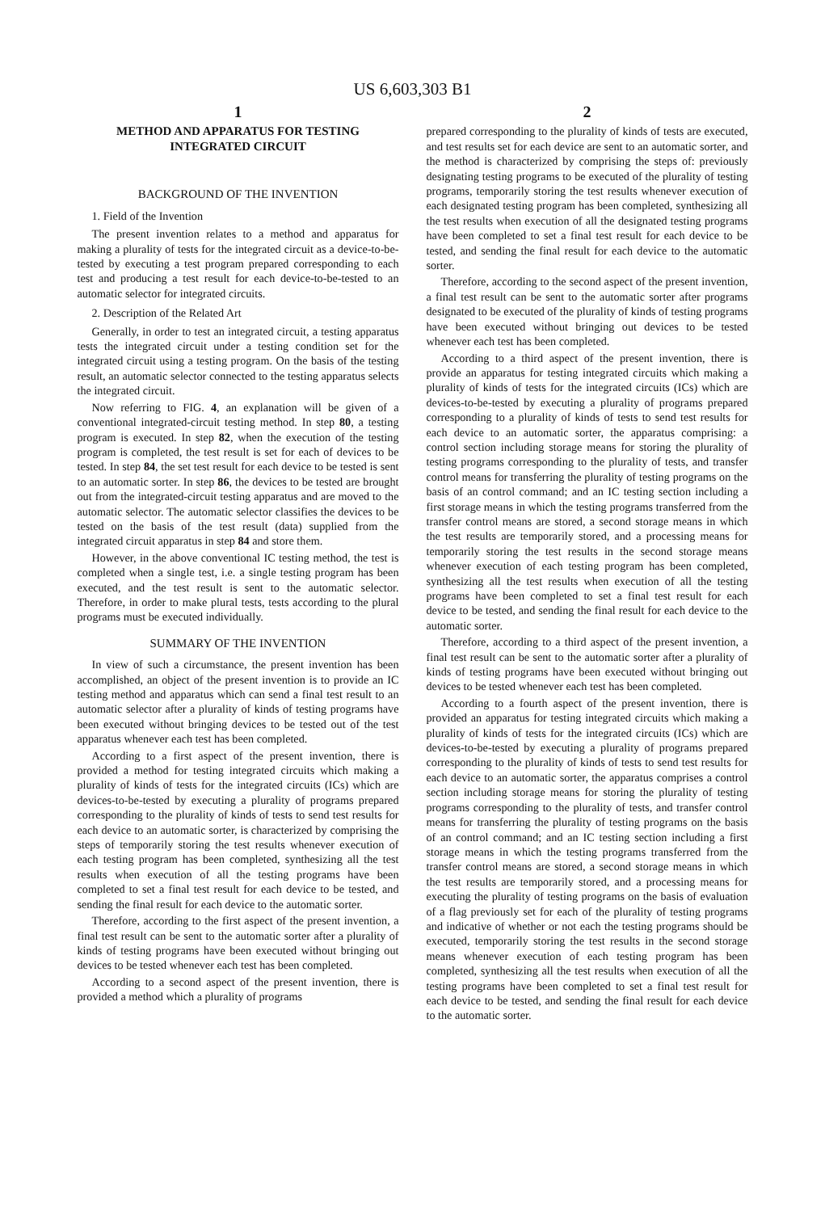US 6,603,303 B1
1
METHOD AND APPARATUS FOR TESTING
INTEGRATED CIRCUIT
BACKGROUND OF THE INVENTION
1. Field of the Invention
The present invention relates to a method and apparatus for making a plurality of tests for the integrated circuit as a device-to-be-tested by executing a test program prepared corresponding to each test and producing a test result for each device-to-be-tested to an automatic selector for integrated circuits.
2. Description of the Related Art
Generally, in order to test an integrated circuit, a testing apparatus tests the integrated circuit under a testing condition set for the integrated circuit using a testing program. On the basis of the testing result, an automatic selector connected to the testing apparatus selects the integrated circuit.
Now referring to FIG. 4, an explanation will be given of a conventional integrated-circuit testing method. In step 80, a testing program is executed. In step 82, when the execution of the testing program is completed, the test result is set for each of devices to be tested. In step 84, the set test result for each device to be tested is sent to an automatic sorter. In step 86, the devices to be tested are brought out from the integrated-circuit testing apparatus and are moved to the automatic selector. The automatic selector classifies the devices to be tested on the basis of the test result (data) supplied from the integrated circuit apparatus in step 84 and store them.
However, in the above conventional IC testing method, the test is completed when a single test, i.e. a single testing program has been executed, and the test result is sent to the automatic selector. Therefore, in order to make plural tests, tests according to the plural programs must be executed individually.
SUMMARY OF THE INVENTION
In view of such a circumstance, the present invention has been accomplished, an object of the present invention is to provide an IC testing method and apparatus which can send a final test result to an automatic selector after a plurality of kinds of testing programs have been executed without bringing devices to be tested out of the test apparatus whenever each test has been completed.
According to a first aspect of the present invention, there is provided a method for testing integrated circuits which making a plurality of kinds of tests for the integrated circuits (ICs) which are devices-to-be-tested by executing a plurality of programs prepared corresponding to the plurality of kinds of tests to send test results for each device to an automatic sorter, is characterized by comprising the steps of temporarily storing the test results whenever execution of each testing program has been completed, synthesizing all the test results when execution of all the testing programs have been completed to set a final test result for each device to be tested, and sending the final result for each device to the automatic sorter.
Therefore, according to the first aspect of the present invention, a final test result can be sent to the automatic sorter after a plurality of kinds of testing programs have been executed without bringing out devices to be tested whenever each test has been completed.
According to a second aspect of the present invention, there is provided a method which a plurality of programs
2
prepared corresponding to the plurality of kinds of tests are executed, and test results set for each device are sent to an automatic sorter, and the method is characterized by comprising the steps of: previously designating testing programs to be executed of the plurality of testing programs, temporarily storing the test results whenever execution of each designated testing program has been completed, synthesizing all the test results when execution of all the designated testing programs have been completed to set a final test result for each device to be tested, and sending the final result for each device to the automatic sorter.
Therefore, according to the second aspect of the present invention, a final test result can be sent to the automatic sorter after programs designated to be executed of the plurality of kinds of testing programs have been executed without bringing out devices to be tested whenever each test has been completed.
According to a third aspect of the present invention, there is provide an apparatus for testing integrated circuits which making a plurality of kinds of tests for the integrated circuits (ICs) which are devices-to-be-tested by executing a plurality of programs prepared corresponding to a plurality of kinds of tests to send test results for each device to an automatic sorter, the apparatus comprising: a control section including storage means for storing the plurality of testing programs corresponding to the plurality of tests, and transfer control means for transferring the plurality of testing programs on the basis of an control command; and an IC testing section including a first storage means in which the testing programs transferred from the transfer control means are stored, a second storage means in which the test results are temporarily stored, and a processing means for temporarily storing the test results in the second storage means whenever execution of each testing program has been completed, synthesizing all the test results when execution of all the testing programs have been completed to set a final test result for each device to be tested, and sending the final result for each device to the automatic sorter.
Therefore, according to a third aspect of the present invention, a final test result can be sent to the automatic sorter after a plurality of kinds of testing programs have been executed without bringing out devices to be tested whenever each test has been completed.
According to a fourth aspect of the present invention, there is provided an apparatus for testing integrated circuits which making a plurality of kinds of tests for the integrated circuits (ICs) which are devices-to-be-tested by executing a plurality of programs prepared corresponding to the plurality of kinds of tests to send test results for each device to an automatic sorter, the apparatus comprises a control section including storage means for storing the plurality of testing programs corresponding to the plurality of tests, and transfer control means for transferring the plurality of testing programs on the basis of an control command; and an IC testing section including a first storage means in which the testing programs transferred from the transfer control means are stored, a second storage means in which the test results are temporarily stored, and a processing means for executing the plurality of testing programs on the basis of evaluation of a flag previously set for each of the plurality of testing programs and indicative of whether or not each the testing programs should be executed, temporarily storing the test results in the second storage means whenever execution of each testing program has been completed, synthesizing all the test results when execution of all the testing programs have been completed to set a final test result for each device to be tested, and sending the final result for each device to the automatic sorter.